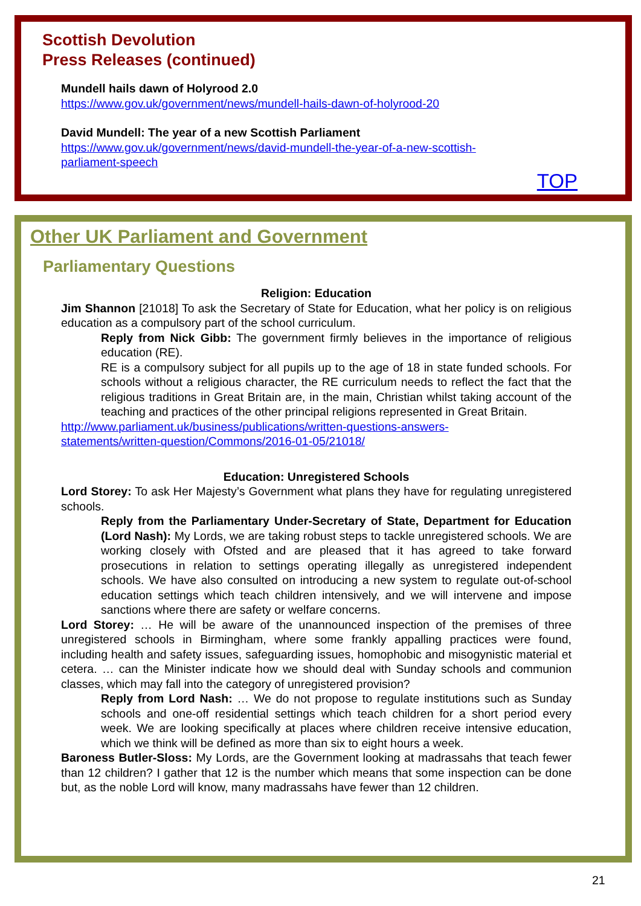Scottish Devolution
Press Releases (continued)
Mundell hails dawn of Holyrood 2.0
https://www.gov.uk/government/news/mundell-hails-dawn-of-holyrood-20
David Mundell: The year of a new Scottish Parliament
https://www.gov.uk/government/news/david-mundell-the-year-of-a-new-scottish-
parliament-speech
TOP
Other UK Parliament and Government
Parliamentary Questions
Religion: Education
Jim Shannon [21018] To ask the Secretary of State for Education, what her policy is on religious education as a compulsory part of the school curriculum.
Reply from Nick Gibb: The government firmly believes in the importance of religious education (RE).
RE is a compulsory subject for all pupils up to the age of 18 in state funded schools. For schools without a religious character, the RE curriculum needs to reflect the fact that the religious traditions in Great Britain are, in the main, Christian whilst taking account of the teaching and practices of the other principal religions represented in Great Britain.
http://www.parliament.uk/business/publications/written-questions-answers-
statements/written-question/Commons/2016-01-05/21018/
Education: Unregistered Schools
Lord Storey: To ask Her Majesty’s Government what plans they have for regulating unregistered schools.
Reply from the Parliamentary Under-Secretary of State, Department for Education (Lord Nash): My Lords, we are taking robust steps to tackle unregistered schools. We are working closely with Ofsted and are pleased that it has agreed to take forward prosecutions in relation to settings operating illegally as unregistered independent schools. We have also consulted on introducing a new system to regulate out-of-school education settings which teach children intensively, and we will intervene and impose sanctions where there are safety or welfare concerns.
Lord Storey: … He will be aware of the unannounced inspection of the premises of three unregistered schools in Birmingham, where some frankly appalling practices were found, including health and safety issues, safeguarding issues, homophobic and misogynistic material et cetera. … can the Minister indicate how we should deal with Sunday schools and communion classes, which may fall into the category of unregistered provision?
Reply from Lord Nash: … We do not propose to regulate institutions such as Sunday schools and one-off residential settings which teach children for a short period every week. We are looking specifically at places where children receive intensive education, which we think will be defined as more than six to eight hours a week.
Baroness Butler-Sloss: My Lords, are the Government looking at madrassahs that teach fewer than 12 children? I gather that 12 is the number which means that some inspection can be done but, as the noble Lord will know, many madrassahs have fewer than 12 children.
21